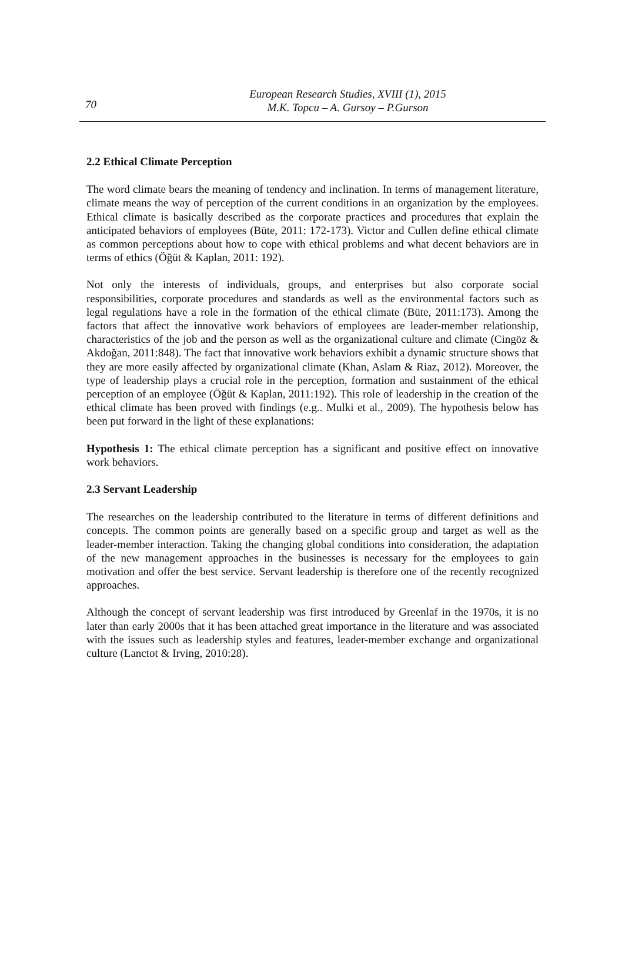70
European Research Studies, XVIII (1), 2015
M.K. Topcu – A. Gursoy – P.Gurson
2.2 Ethical Climate Perception
The word climate bears the meaning of tendency and inclination. In terms of management literature, climate means the way of perception of the current conditions in an organization by the employees. Ethical climate is basically described as the corporate practices and procedures that explain the anticipated behaviors of employees (Büte, 2011: 172-173). Victor and Cullen define ethical climate as common perceptions about how to cope with ethical problems and what decent behaviors are in terms of ethics (Öğüt & Kaplan, 2011: 192).
Not only the interests of individuals, groups, and enterprises but also corporate social responsibilities, corporate procedures and standards as well as the environmental factors such as legal regulations have a role in the formation of the ethical climate (Büte, 2011:173). Among the factors that affect the innovative work behaviors of employees are leader-member relationship, characteristics of the job and the person as well as the organizational culture and climate (Cingöz & Akdoğan, 2011:848). The fact that innovative work behaviors exhibit a dynamic structure shows that they are more easily affected by organizational climate (Khan, Aslam & Riaz, 2012). Moreover, the type of leadership plays a crucial role in the perception, formation and sustainment of the ethical perception of an employee (Öğüt & Kaplan, 2011:192). This role of leadership in the creation of the ethical climate has been proved with findings (e.g.. Mulki et al., 2009). The hypothesis below has been put forward in the light of these explanations:
Hypothesis 1: The ethical climate perception has a significant and positive effect on innovative work behaviors.
2.3 Servant Leadership
The researches on the leadership contributed to the literature in terms of different definitions and concepts. The common points are generally based on a specific group and target as well as the leader-member interaction. Taking the changing global conditions into consideration, the adaptation of the new management approaches in the businesses is necessary for the employees to gain motivation and offer the best service. Servant leadership is therefore one of the recently recognized approaches.
Although the concept of servant leadership was first introduced by Greenlaf in the 1970s, it is no later than early 2000s that it has been attached great importance in the literature and was associated with the issues such as leadership styles and features, leader-member exchange and organizational culture (Lanctot & Irving, 2010:28).